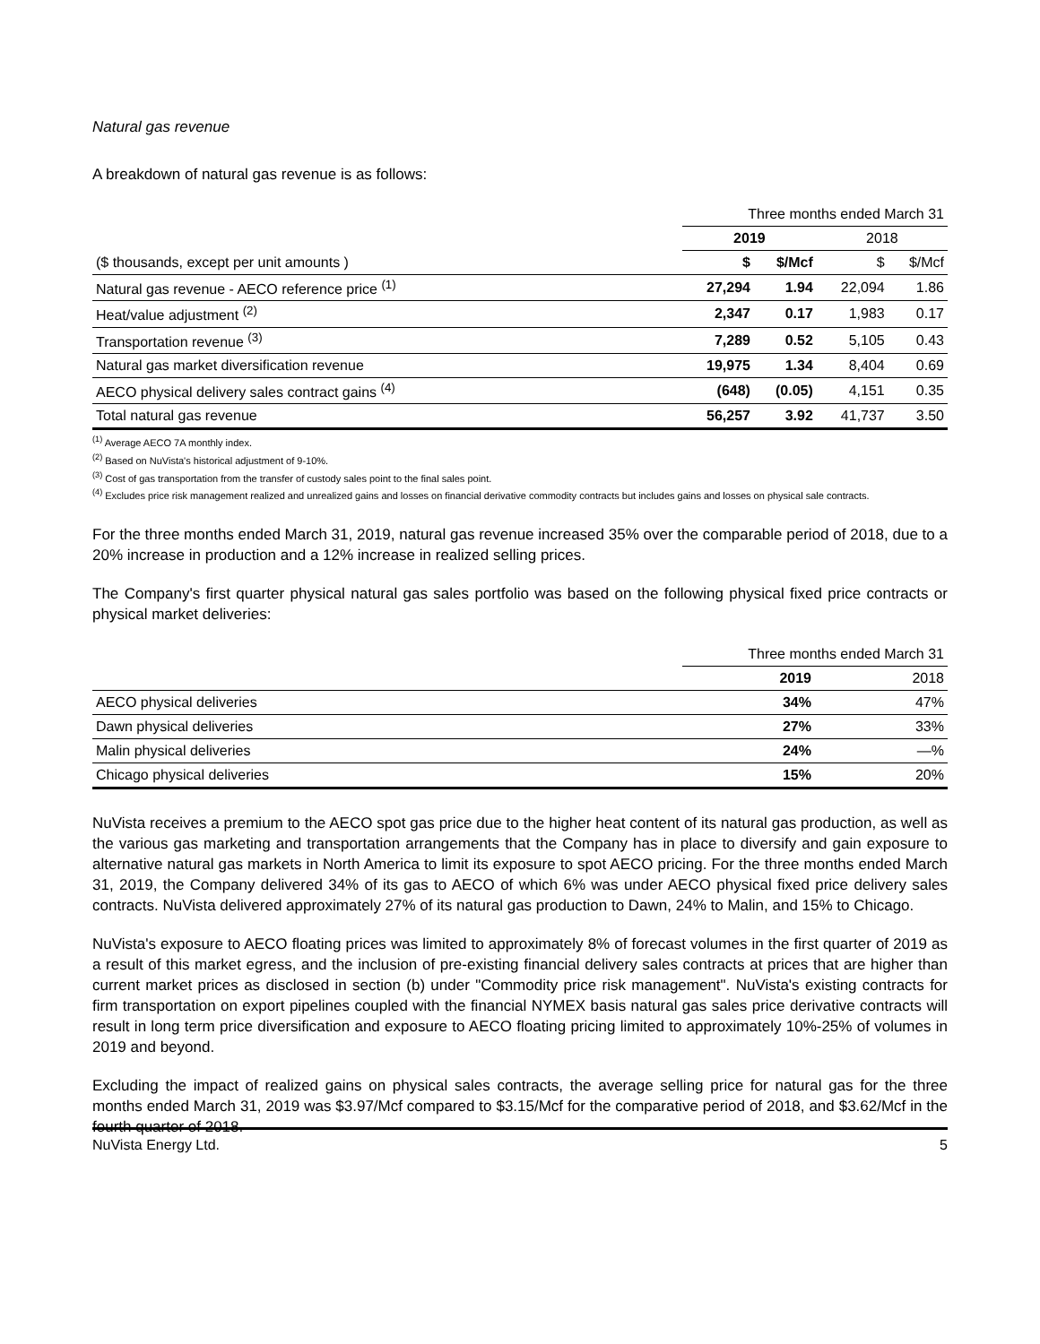Natural gas revenue
A breakdown of natural gas revenue is as follows:
| | Three months ended March 31 | | | |
| | 2019 | | 2018 | |
| ($ thousands, except per unit amounts ) | $ | $/Mcf | $ | $/Mcf |
| Natural gas revenue - AECO reference price <sup>(1)</sup> | 27,294 | 1.94 | 22,094 | 1.86 |
| Heat/value adjustment <sup>(2)</sup> | 2,347 | 0.17 | 1,983 | 0.17 |
| Transportation revenue <sup>(3)</sup> | 7,289 | 0.52 | 5,105 | 0.43 |
| Natural gas market diversification revenue | 19,975 | 1.34 | 8,404 | 0.69 |
| AECO physical delivery sales contract gains <sup>(4)</sup> | (648) | (0.05) | 4,151 | 0.35 |
| Total natural gas revenue | 56,257 | 3.92 | 41,737 | 3.50 |
<sup>(1)</sup> Average AECO 7A monthly index.
<sup>(2)</sup> Based on NuVista's historical adjustment of 9-10%.
<sup>(3)</sup> Cost of gas transportation from the transfer of custody sales point to the final sales point.
<sup>(4)</sup> Excludes price risk management realized and unrealized gains and losses on financial derivative commodity contracts but includes gains and losses on physical sale contracts.
For the three months ended March 31, 2019, natural gas revenue increased 35% over the comparable period of 2018, due to a 20% increase in production and a 12% increase in realized selling prices.
The Company's first quarter physical natural gas sales portfolio was based on the following physical fixed price contracts or physical market deliveries:
| | Three months ended March 31 | |
| | 2019 | 2018 |
| AECO physical deliveries | 34% | 47% |
| Dawn physical deliveries | 27% | 33% |
| Malin physical deliveries | 24% | —% |
| Chicago physical deliveries | 15% | 20% |
NuVista receives a premium to the AECO spot gas price due to the higher heat content of its natural gas production, as well as the various gas marketing and transportation arrangements that the Company has in place to diversify and gain exposure to alternative natural gas markets in North America to limit its exposure to spot AECO pricing. For the three months ended March 31, 2019, the Company delivered 34% of its gas to AECO of which 6% was under AECO physical fixed price delivery sales contracts. NuVista delivered approximately 27% of its natural gas production to Dawn, 24% to Malin, and 15% to Chicago.
NuVista's exposure to AECO floating prices was limited to approximately 8% of forecast volumes in the first quarter of 2019 as a result of this market egress, and the inclusion of pre-existing financial delivery sales contracts at prices that are higher than current market prices as disclosed in section (b) under "Commodity price risk management". NuVista's existing contracts for firm transportation on export pipelines coupled with the financial NYMEX basis natural gas sales price derivative contracts will result in long term price diversification and exposure to AECO floating pricing limited to approximately 10%-25% of volumes in 2019 and beyond.
Excluding the impact of realized gains on physical sales contracts, the average selling price for natural gas for the three months ended March 31, 2019 was $3.97/Mcf compared to $3.15/Mcf for the comparative period of 2018, and $3.62/Mcf in the fourth quarter of 2018.
NuVista Energy Ltd. 5